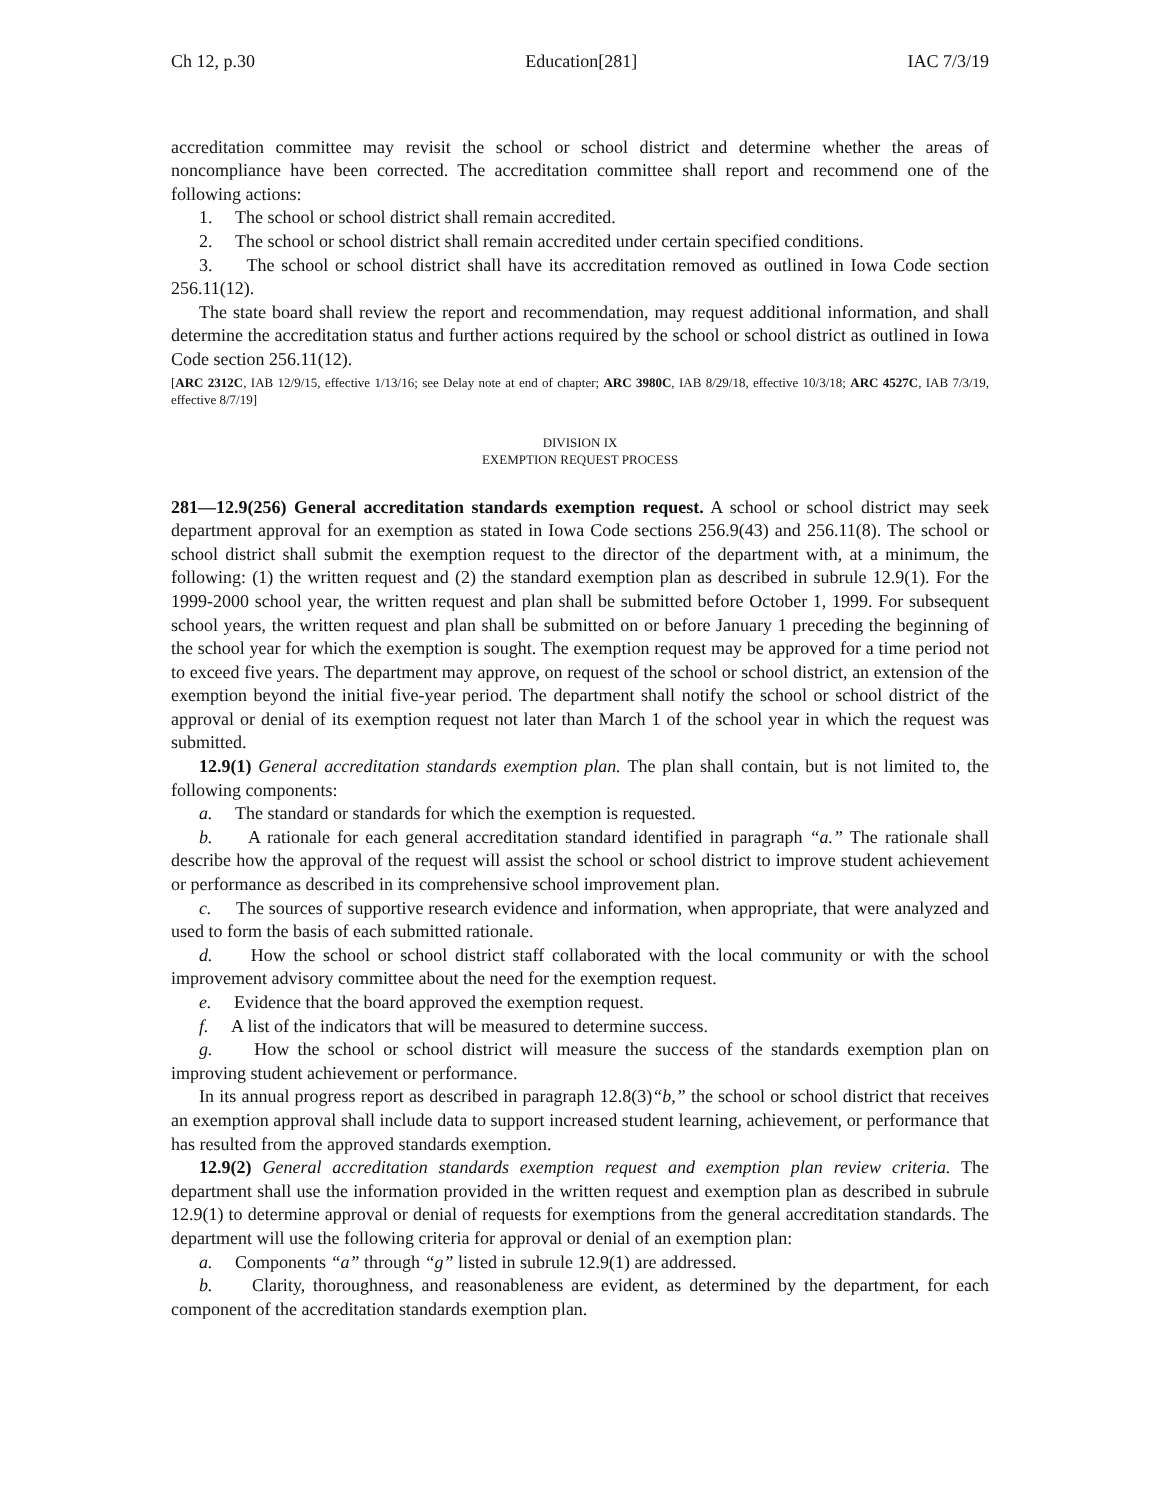Ch 12, p.30 Education[281] IAC 7/3/19
accreditation committee may revisit the school or school district and determine whether the areas of noncompliance have been corrected. The accreditation committee shall report and recommend one of the following actions:
1. The school or school district shall remain accredited.
2. The school or school district shall remain accredited under certain specified conditions.
3. The school or school district shall have its accreditation removed as outlined in Iowa Code section 256.11(12).
The state board shall review the report and recommendation, may request additional information, and shall determine the accreditation status and further actions required by the school or school district as outlined in Iowa Code section 256.11(12).
[ARC 2312C, IAB 12/9/15, effective 1/13/16; see Delay note at end of chapter; ARC 3980C, IAB 8/29/18, effective 10/3/18; ARC 4527C, IAB 7/3/19, effective 8/7/19]
DIVISION IX
EXEMPTION REQUEST PROCESS
281—12.9(256) General accreditation standards exemption request. A school or school district may seek department approval for an exemption as stated in Iowa Code sections 256.9(43) and 256.11(8). The school or school district shall submit the exemption request to the director of the department with, at a minimum, the following: (1) the written request and (2) the standard exemption plan as described in subrule 12.9(1). For the 1999-2000 school year, the written request and plan shall be submitted before October 1, 1999. For subsequent school years, the written request and plan shall be submitted on or before January 1 preceding the beginning of the school year for which the exemption is sought. The exemption request may be approved for a time period not to exceed five years. The department may approve, on request of the school or school district, an extension of the exemption beyond the initial five-year period. The department shall notify the school or school district of the approval or denial of its exemption request not later than March 1 of the school year in which the request was submitted.
12.9(1) General accreditation standards exemption plan. The plan shall contain, but is not limited to, the following components:
a. The standard or standards for which the exemption is requested.
b. A rationale for each general accreditation standard identified in paragraph “a.” The rationale shall describe how the approval of the request will assist the school or school district to improve student achievement or performance as described in its comprehensive school improvement plan.
c. The sources of supportive research evidence and information, when appropriate, that were analyzed and used to form the basis of each submitted rationale.
d. How the school or school district staff collaborated with the local community or with the school improvement advisory committee about the need for the exemption request.
e. Evidence that the board approved the exemption request.
f. A list of the indicators that will be measured to determine success.
g. How the school or school district will measure the success of the standards exemption plan on improving student achievement or performance.
In its annual progress report as described in paragraph 12.8(3)“b,” the school or school district that receives an exemption approval shall include data to support increased student learning, achievement, or performance that has resulted from the approved standards exemption.
12.9(2) General accreditation standards exemption request and exemption plan review criteria. The department shall use the information provided in the written request and exemption plan as described in subrule 12.9(1) to determine approval or denial of requests for exemptions from the general accreditation standards. The department will use the following criteria for approval or denial of an exemption plan:
a. Components “a” through “g” listed in subrule 12.9(1) are addressed.
b. Clarity, thoroughness, and reasonableness are evident, as determined by the department, for each component of the accreditation standards exemption plan.